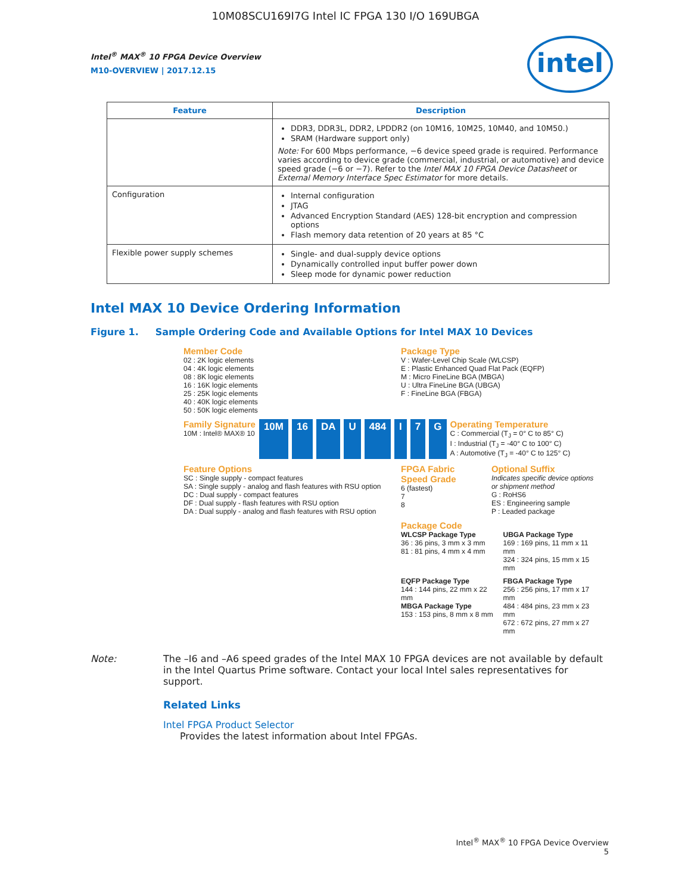10M08SCU169I7G Intel IC FPGA 130 I/O 169UBGA
intel
Intel<sup>®</sup> MAX<sup>®</sup> 10 FPGA Device Overview
M10-OVERVIEW | 2017.12.15
| Feature | Description |
| --- | --- |
| | DDR3, DDR3L, DDR2, LPDDR2 (on 10M16, 10M25, 10M40, and 10M50.) SRAM (Hardware support only) Note: For 600 Mbps performance, −6 device speed grade is required. Performance varies according to device grade (commercial, industrial, or automotive) and device speed grade (−6 or −7). Refer to the Intel MAX 10 FPGA Device Datasheet or External Memory Interface Spec Estimator for more details. |
| Configuration | Internal configuration JTAG Advanced Encryption Standard (AES) 128-bit encryption and compression options Flash memory data retention of 20 years at 85 °C |
| Flexible power supply schemes | Single- and dual-supply device options Dynamically controlled input buffer power down Sleep mode for dynamic power reduction |
Intel MAX 10 Device Ordering Information
Figure 1. Sample Ordering Code and Available Options for Intel MAX 10 Devices
Member Code
02 : 2K logic elements
04 : 4K logic elements
08 : 8K logic elements
16 : 16K logic elements
25 : 25K logic elements
40 : 40K logic elements
50 : 50K logic elements
Package Type
V : Wafer-Level Chip Scale (WLCSP)
E : Plastic Enhanced Quad Flat Pack (EQFP)
M : Micro FineLine BGA (MBGA)
U : Ultra FineLine BGA (UBGA)
F : FineLine BGA (FBGA)
Family Signature
10M : Intel® MAX® 10
10M 16 DA U 484 I 7 G
Operating Temperature
C : Commercial (T<sub>J</sub> = 0° C to 85° C)
I : Industrial (T<sub>J</sub> = -40° C to 100° C)
A : Automotive (T<sub>J</sub> = -40° C to 125° C)
Feature Options
SC : Single supply - compact features
SA : Single supply - analog and flash features with RSU option
DC : Dual supply - compact features
DF : Dual supply - flash features with RSU option
DA : Dual supply - analog and flash features with RSU option
FPGA Fabric Speed Grade
6 (fastest)
7
8
Optional Suffix
Indicates specific device options or shipment method
G : RoHS6
ES : Engineering sample
P : Leaded package
Package Code
WLCSP Package Type
36 : 36 pins, 3 mm x 3 mm
81 : 81 pins, 4 mm x 4 mm
UBGA Package Type
169 : 169 pins, 11 mm x 11 mm
324 : 324 pins, 15 mm x 15 mm
EQFP Package Type
144 : 144 pins, 22 mm x 22 mm
MBGA Package Type
153 : 153 pins, 8 mm x 8 mm
FBGA Package Type
256 : 256 pins, 17 mm x 17 mm
484 : 484 pins, 23 mm x 23 mm
672 : 672 pins, 27 mm x 27 mm
Note: The –I6 and –A6 speed grades of the Intel MAX 10 FPGA devices are not available by default in the Intel Quartus Prime software. Contact your local Intel sales representatives for support.
Related Links
Intel FPGA Product Selector
Provides the latest information about Intel FPGAs.
Intel<sup>®</sup> MAX<sup>®</sup> 10 FPGA Device Overview
5